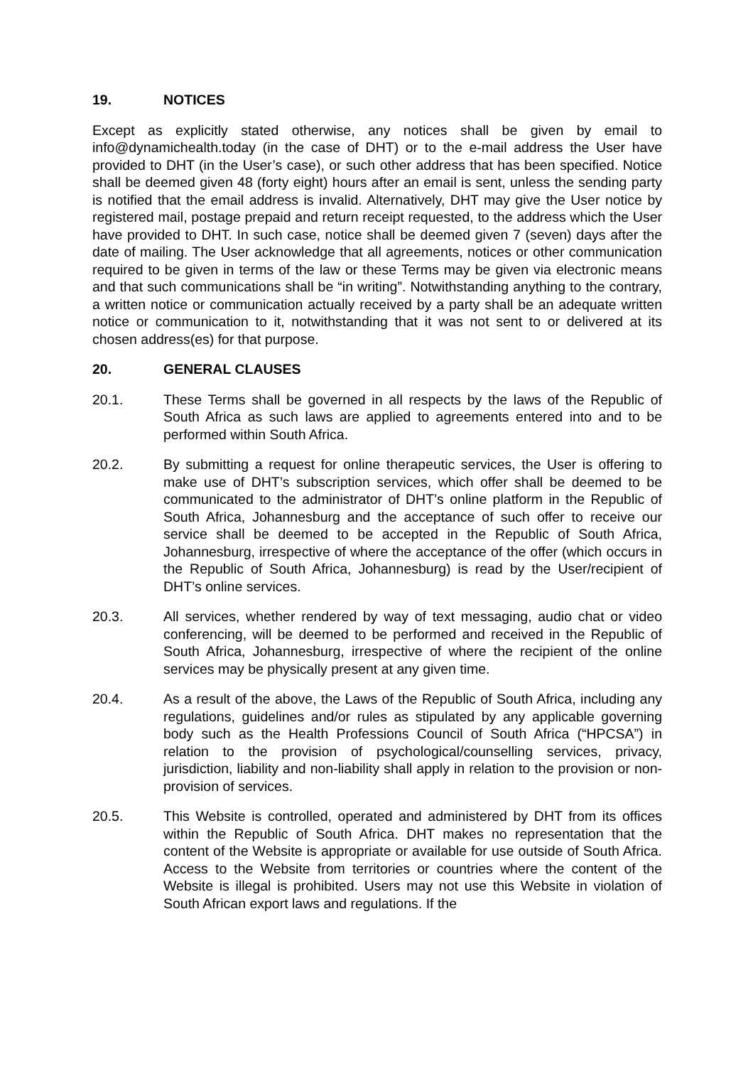19. NOTICES
Except as explicitly stated otherwise, any notices shall be given by email to info@dynamichealth.today (in the case of DHT) or to the e-mail address the User have provided to DHT (in the User’s case), or such other address that has been specified. Notice shall be deemed given 48 (forty eight) hours after an email is sent, unless the sending party is notified that the email address is invalid. Alternatively, DHT may give the User notice by registered mail, postage prepaid and return receipt requested, to the address which the User have provided to DHT. In such case, notice shall be deemed given 7 (seven) days after the date of mailing. The User acknowledge that all agreements, notices or other communication required to be given in terms of the law or these Terms may be given via electronic means and that such communications shall be “in writing”. Notwithstanding anything to the contrary, a written notice or communication actually received by a party shall be an adequate written notice or communication to it, notwithstanding that it was not sent to or delivered at its chosen address(es) for that purpose.
20. GENERAL CLAUSES
20.1. These Terms shall be governed in all respects by the laws of the Republic of South Africa as such laws are applied to agreements entered into and to be performed within South Africa.
20.2. By submitting a request for online therapeutic services, the User is offering to make use of DHT’s subscription services, which offer shall be deemed to be communicated to the administrator of DHT’s online platform in the Republic of South Africa, Johannesburg and the acceptance of such offer to receive our service shall be deemed to be accepted in the Republic of South Africa, Johannesburg, irrespective of where the acceptance of the offer (which occurs in the Republic of South Africa, Johannesburg) is read by the User/recipient of DHT’s online services.
20.3. All services, whether rendered by way of text messaging, audio chat or video conferencing, will be deemed to be performed and received in the Republic of South Africa, Johannesburg, irrespective of where the recipient of the online services may be physically present at any given time.
20.4. As a result of the above, the Laws of the Republic of South Africa, including any regulations, guidelines and/or rules as stipulated by any applicable governing body such as the Health Professions Council of South Africa (“HPCSA”) in relation to the provision of psychological/counselling services, privacy, jurisdiction, liability and non-liability shall apply in relation to the provision or non-provision of services.
20.5. This Website is controlled, operated and administered by DHT from its offices within the Republic of South Africa. DHT makes no representation that the content of the Website is appropriate or available for use outside of South Africa. Access to the Website from territories or countries where the content of the Website is illegal is prohibited. Users may not use this Website in violation of South African export laws and regulations. If the